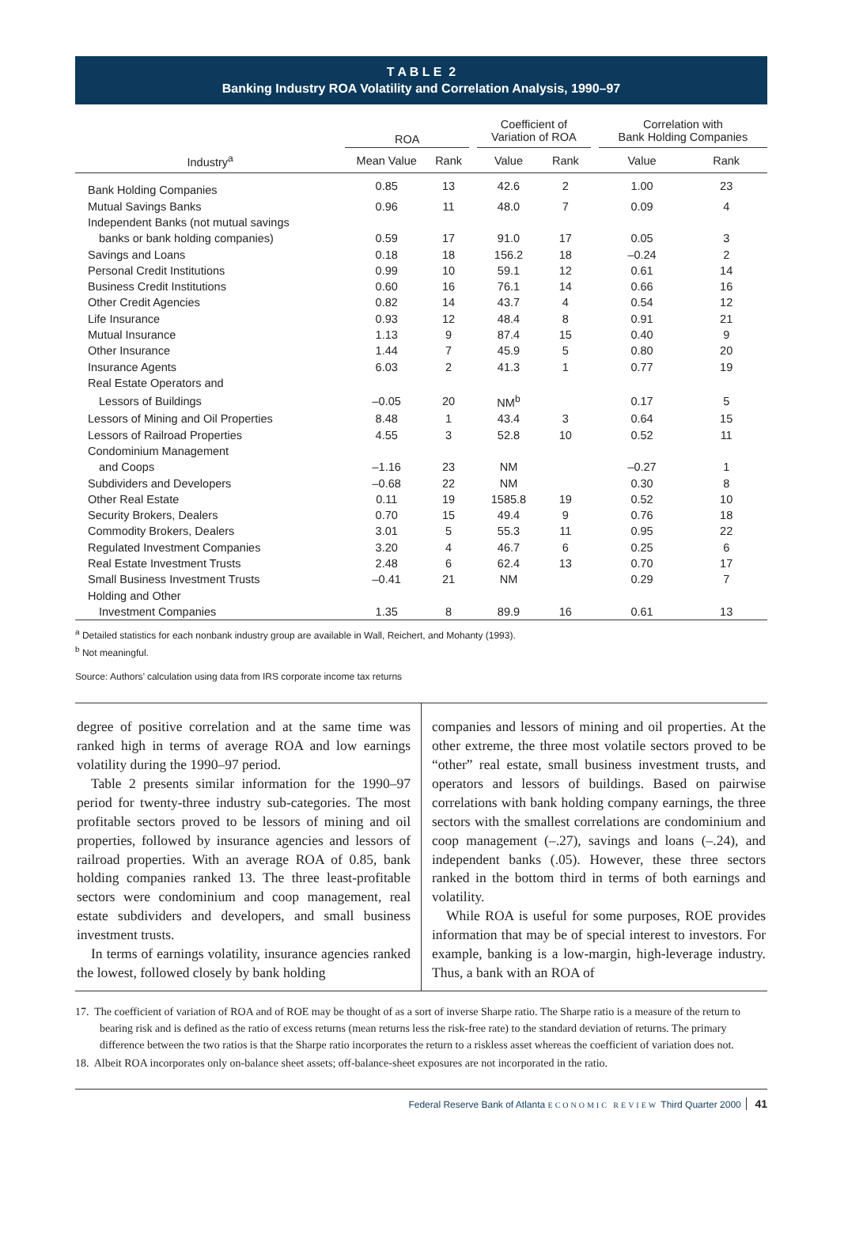T A B L E 2
Banking Industry ROA Volatility and Correlation Analysis, 1990–97
| | ROA | | | Coefficient of Variation of ROA | | | Correlation with Bank Holding Companies | |
| --- | --- | --- | --- | --- | --- | --- | --- | --- |
| Industry<sup>a</sup> | Mean Value | Rank | | Value | Rank | | Value | Rank |
| Bank Holding Companies | 0.85 | 13 | | 42.6 | 2 | | 1.00 | 23 |
| Mutual Savings Banks | 0.96 | 11 | | 48.0 | 7 | | 0.09 | 4 |
| Independent Banks (not mutual savings | | | | | | | | |
| banks or bank holding companies) | 0.59 | 17 | | 91.0 | 17 | | 0.05 | 3 |
| Savings and Loans | 0.18 | 18 | | 156.2 | 18 | | –0.24 | 2 |
| Personal Credit Institutions | 0.99 | 10 | | 59.1 | 12 | | 0.61 | 14 |
| Business Credit Institutions | 0.60 | 16 | | 76.1 | 14 | | 0.66 | 16 |
| Other Credit Agencies | 0.82 | 14 | | 43.7 | 4 | | 0.54 | 12 |
| Life Insurance | 0.93 | 12 | | 48.4 | 8 | | 0.91 | 21 |
| Mutual Insurance | 1.13 | 9 | | 87.4 | 15 | | 0.40 | 9 |
| Other Insurance | 1.44 | 7 | | 45.9 | 5 | | 0.80 | 20 |
| Insurance Agents | 6.03 | 2 | | 41.3 | 1 | | 0.77 | 19 |
| Real Estate Operators and | | | | | | | | |
| Lessors of Buildings | –0.05 | 20 | | NM<sup>b</sup> | | | 0.17 | 5 |
| Lessors of Mining and Oil Properties | 8.48 | 1 | | 43.4 | 3 | | 0.64 | 15 |
| Lessors of Railroad Properties | 4.55 | 3 | | 52.8 | 10 | | 0.52 | 11 |
| Condominium Management | | | | | | | | |
| and Coops | –1.16 | 23 | | NM | | | –0.27 | 1 |
| Subdividers and Developers | –0.68 | 22 | | NM | | | 0.30 | 8 |
| Other Real Estate | 0.11 | 19 | | 1585.8 | 19 | | 0.52 | 10 |
| Security Brokers, Dealers | 0.70 | 15 | | 49.4 | 9 | | 0.76 | 18 |
| Commodity Brokers, Dealers | 3.01 | 5 | | 55.3 | 11 | | 0.95 | 22 |
| Regulated Investment Companies | 3.20 | 4 | | 46.7 | 6 | | 0.25 | 6 |
| Real Estate Investment Trusts | 2.48 | 6 | | 62.4 | 13 | | 0.70 | 17 |
| Small Business Investment Trusts | –0.41 | 21 | | NM | | | 0.29 | 7 |
| Holding and Other | | | | | | | | |
| Investment Companies | 1.35 | 8 | | 89.9 | 16 | | 0.61 | 13 |
<sup>a</sup> Detailed statistics for each nonbank industry group are available in Wall, Reichert, and Mohanty (1993).
<sup>b</sup> Not meaningful.
Source: Authors’ calculation using data from IRS corporate income tax returns
degree of positive correlation and at the same time was ranked high in terms of average ROA and low earnings volatility during the 1990–97 period.
Table 2 presents similar information for the 1990–97 period for twenty-three industry sub-categories. The most profitable sectors proved to be lessors of mining and oil properties, followed by insurance agencies and lessors of railroad properties. With an average ROA of 0.85, bank holding companies ranked 13. The three least-profitable sectors were condominium and coop management, real estate subdividers and developers, and small business investment trusts.
In terms of earnings volatility, insurance agencies ranked the lowest, followed closely by bank holding
companies and lessors of mining and oil properties. At the other extreme, the three most volatile sectors proved to be “other” real estate, small business investment trusts, and operators and lessors of buildings. Based on pairwise correlations with bank holding company earnings, the three sectors with the smallest correlations are condominium and coop management (–.27), savings and loans (–.24), and independent banks (.05). However, these three sectors ranked in the bottom third in terms of both earnings and volatility.
While ROA is useful for some purposes, ROE provides information that may be of special interest to investors. For example, banking is a low-margin, high-leverage industry. Thus, a bank with an ROA of
17. The coefficient of variation of ROA and of ROE may be thought of as a sort of inverse Sharpe ratio. The Sharpe ratio is a measure of the return to bearing risk and is defined as the ratio of excess returns (mean returns less the risk-free rate) to the standard deviation of returns. The primary difference between the two ratios is that the Sharpe ratio incorporates the return to a riskless asset whereas the coefficient of variation does not.
18. Albeit ROA incorporates only on-balance sheet assets; off-balance-sheet exposures are not incorporated in the ratio.
Federal Reserve Bank of Atlanta ECONOMIC REVIEW Third Quarter 2000 41